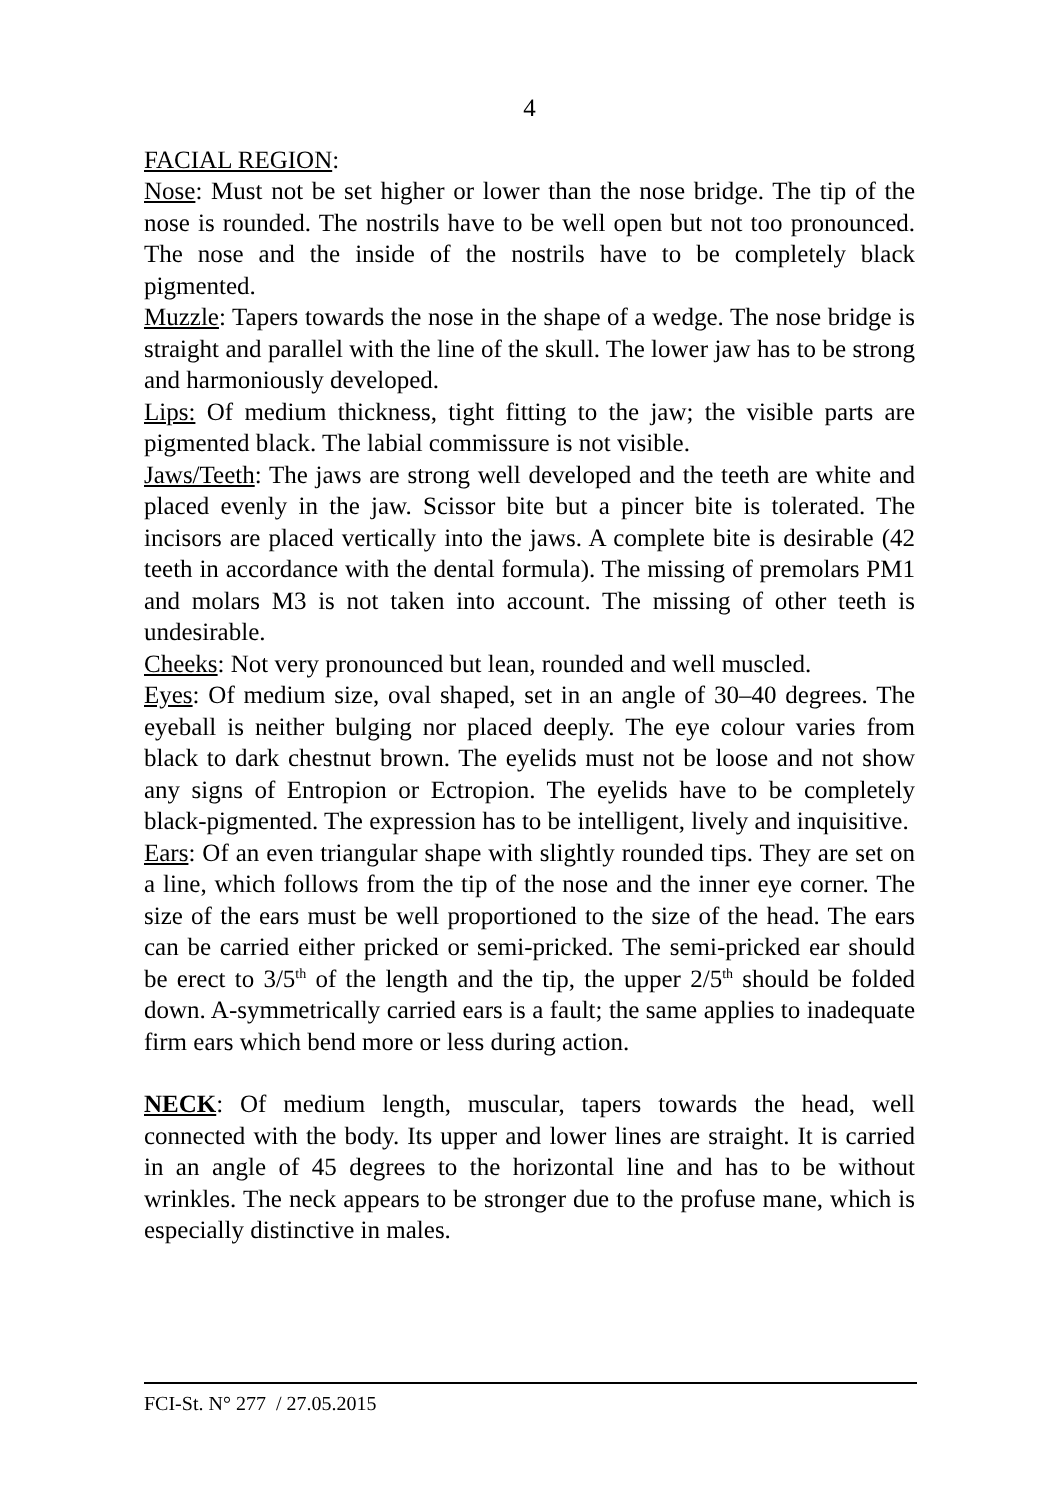4
FACIAL REGION:
Nose: Must not be set higher or lower than the nose bridge. The tip of the nose is rounded. The nostrils have to be well open but not too pronounced. The nose and the inside of the nostrils have to be completely black pigmented.
Muzzle: Tapers towards the nose in the shape of a wedge. The nose bridge is straight and parallel with the line of the skull. The lower jaw has to be strong and harmoniously developed.
Lips: Of medium thickness, tight fitting to the jaw; the visible parts are pigmented black. The labial commissure is not visible.
Jaws/Teeth: The jaws are strong well developed and the teeth are white and placed evenly in the jaw. Scissor bite but a pincer bite is tolerated. The incisors are placed vertically into the jaws. A complete bite is desirable (42 teeth in accordance with the dental formula). The missing of premolars PM1 and molars M3 is not taken into account. The missing of other teeth is undesirable.
Cheeks: Not very pronounced but lean, rounded and well muscled.
Eyes: Of medium size, oval shaped, set in an angle of 30–40 degrees. The eyeball is neither bulging nor placed deeply. The eye colour varies from black to dark chestnut brown. The eyelids must not be loose and not show any signs of Entropion or Ectropion. The eyelids have to be completely black-pigmented. The expression has to be intelligent, lively and inquisitive.
Ears: Of an even triangular shape with slightly rounded tips. They are set on a line, which follows from the tip of the nose and the inner eye corner. The size of the ears must be well proportioned to the size of the head. The ears can be carried either pricked or semi-pricked. The semi-pricked ear should be erect to 3/5<sup>th</sup> of the length and the tip, the upper 2/5<sup>th</sup> should be folded down. A-symmetrically carried ears is a fault; the same applies to inadequate firm ears which bend more or less during action.
NECK: Of medium length, muscular, tapers towards the head, well connected with the body. Its upper and lower lines are straight. It is carried in an angle of 45 degrees to the horizontal line and has to be without wrinkles. The neck appears to be stronger due to the profuse mane, which is especially distinctive in males.
FCI-St. N° 277 / 27.05.2015